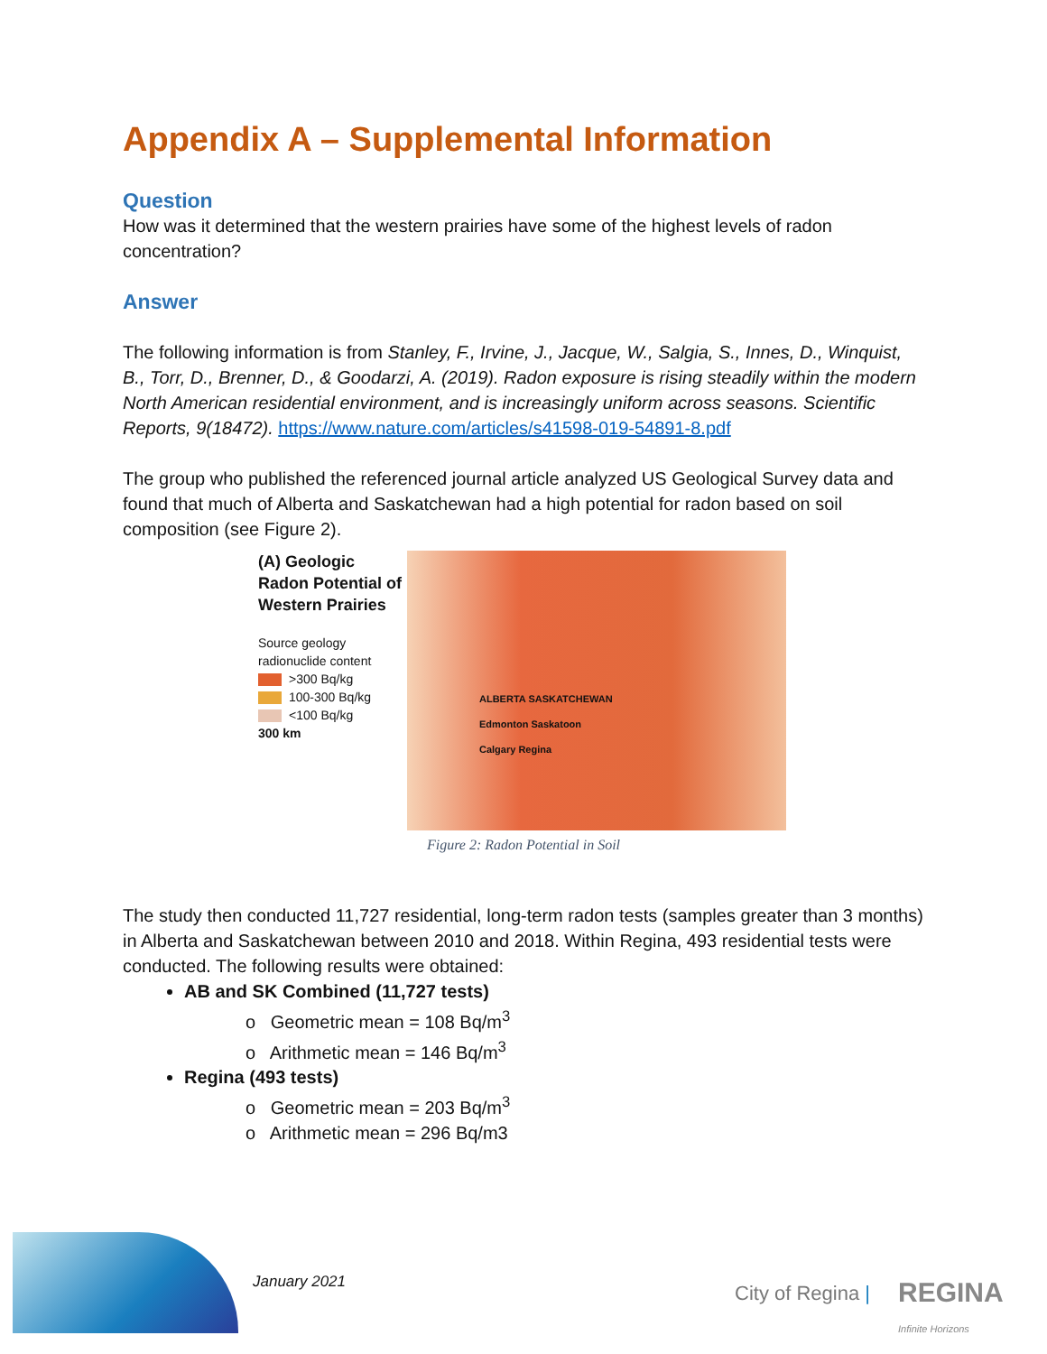Appendix A – Supplemental Information
Question
How was it determined that the western prairies have some of the highest levels of radon concentration?
Answer
The following information is from Stanley, F., Irvine, J., Jacque, W., Salgia, S., Innes, D., Winquist, B., Torr, D., Brenner, D., & Goodarzi, A. (2019). Radon exposure is rising steadily within the modern North American residential environment, and is increasingly uniform across seasons. Scientific Reports, 9(18472). https://www.nature.com/articles/s41598-019-54891-8.pdf
The group who published the referenced journal article analyzed US Geological Survey data and found that much of Alberta and Saskatchewan had a high potential for radon based on soil composition (see Figure 2).
(A) Geologic Radon Potential of Western Prairies
Source geology radionuclide content
>300 Bq/kg
100-300 Bq/kg
<100 Bq/kg
300 km
ALBERTA SASKATCHEWAN
Edmonton Saskatoon
Calgary Regina
Figure 2: Radon Potential in Soil
The study then conducted 11,727 residential, long-term radon tests (samples greater than 3 months) in Alberta and Saskatchewan between 2010 and 2018. Within Regina, 493 residential tests were conducted. The following results were obtained:
AB and SK Combined (11,727 tests)
o Geometric mean = 108 Bq/m<sup>3</sup>
o Arithmetic mean = 146 Bq/m<sup>3</sup>
Regina (493 tests)
o Geometric mean = 203 Bq/m<sup>3</sup>
o Arithmetic mean = 296 Bq/m3
January 2021 City of Regina |
REGINA
Infinite Horizons